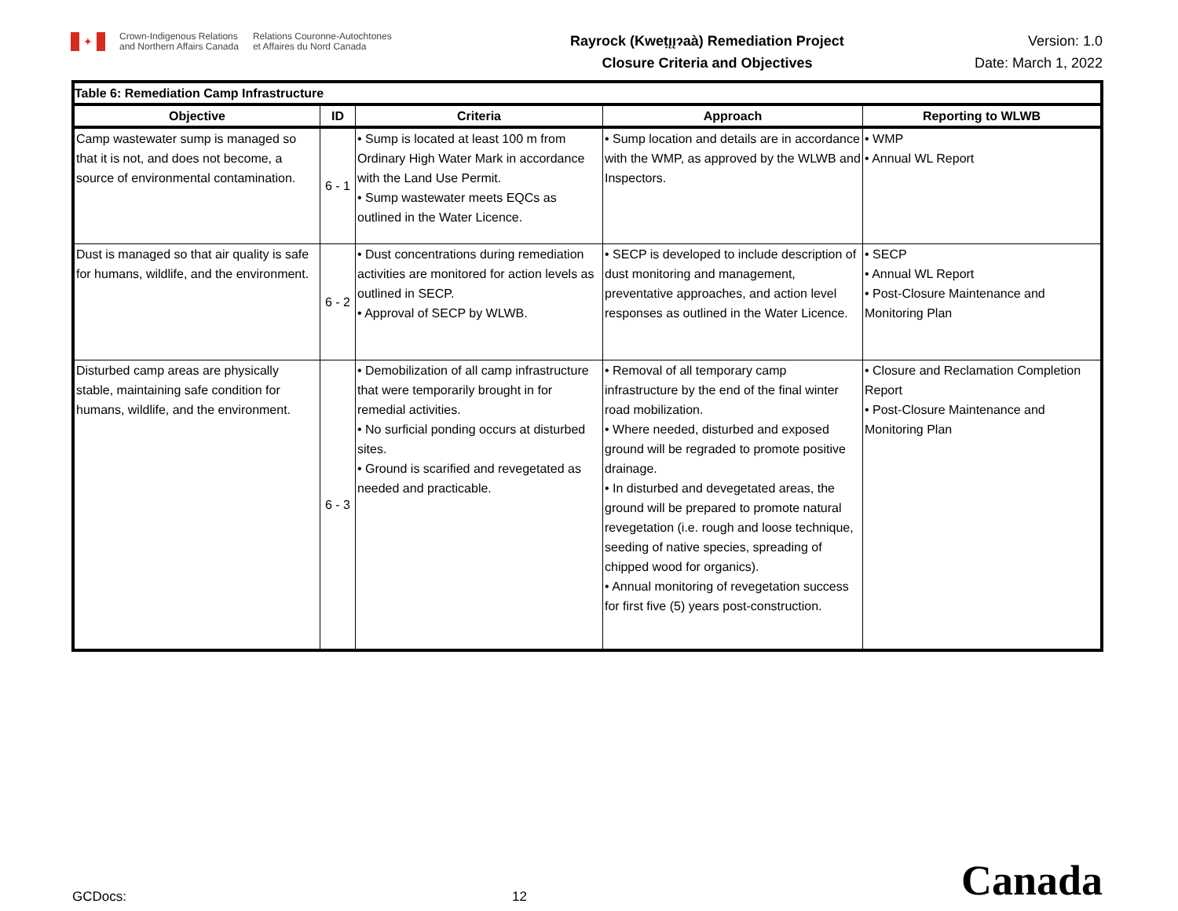✦
Crown-Indigenous Relations
and Northern Affairs Canada
Relations Couronne-Autochtones
et Affaires du Nord Canada
Rayrock (Kweṭı̨ı̨ɂaà) Remediation Project
Closure Criteria and Objectives
Version: 1.0
Date: March 1, 2022
| Table 6: Remediation Camp Infrastructure | | | | |
| --- | --- | --- | --- | --- |
| Objective | ID | Criteria | Approach | Reporting to WLWB |
| Camp wastewater sump is managed so that it is not, and does not become, a source of environmental contamination. | 6 - 1 | • Sump is located at least 100 m from Ordinary High Water Mark in accordance with the Land Use Permit. • Sump wastewater meets EQCs as outlined in the Water Licence. | • Sump location and details are in accordance with the WMP, as approved by the WLWB and Inspectors. | • WMP • Annual WL Report |
| Dust is managed so that air quality is safe for humans, wildlife, and the environment. | 6 - 2 | • Dust concentrations during remediation activities are monitored for action levels as outlined in SECP. • Approval of SECP by WLWB. | • SECP is developed to include description of dust monitoring and management, preventative approaches, and action level responses as outlined in the Water Licence. | • SECP • Annual WL Report • Post-Closure Maintenance and Monitoring Plan |
| Disturbed camp areas are physically stable, maintaining safe condition for humans, wildlife, and the environment. | 6 - 3 | • Demobilization of all camp infrastructure that were temporarily brought in for remedial activities. • No surficial ponding occurs at disturbed sites. • Ground is scarified and revegetated as needed and practicable. | • Removal of all temporary camp infrastructure by the end of the final winter road mobilization. • Where needed, disturbed and exposed ground will be regraded to promote positive drainage. • In disturbed and devegetated areas, the ground will be prepared to promote natural revegetation (i.e. rough and loose technique, seeding of native species, spreading of chipped wood for organics). • Annual monitoring of revegetation success for first five (5) years post-construction. | • Closure and Reclamation Completion Report • Post-Closure Maintenance and Monitoring Plan |
GCDocs:
12
Canada